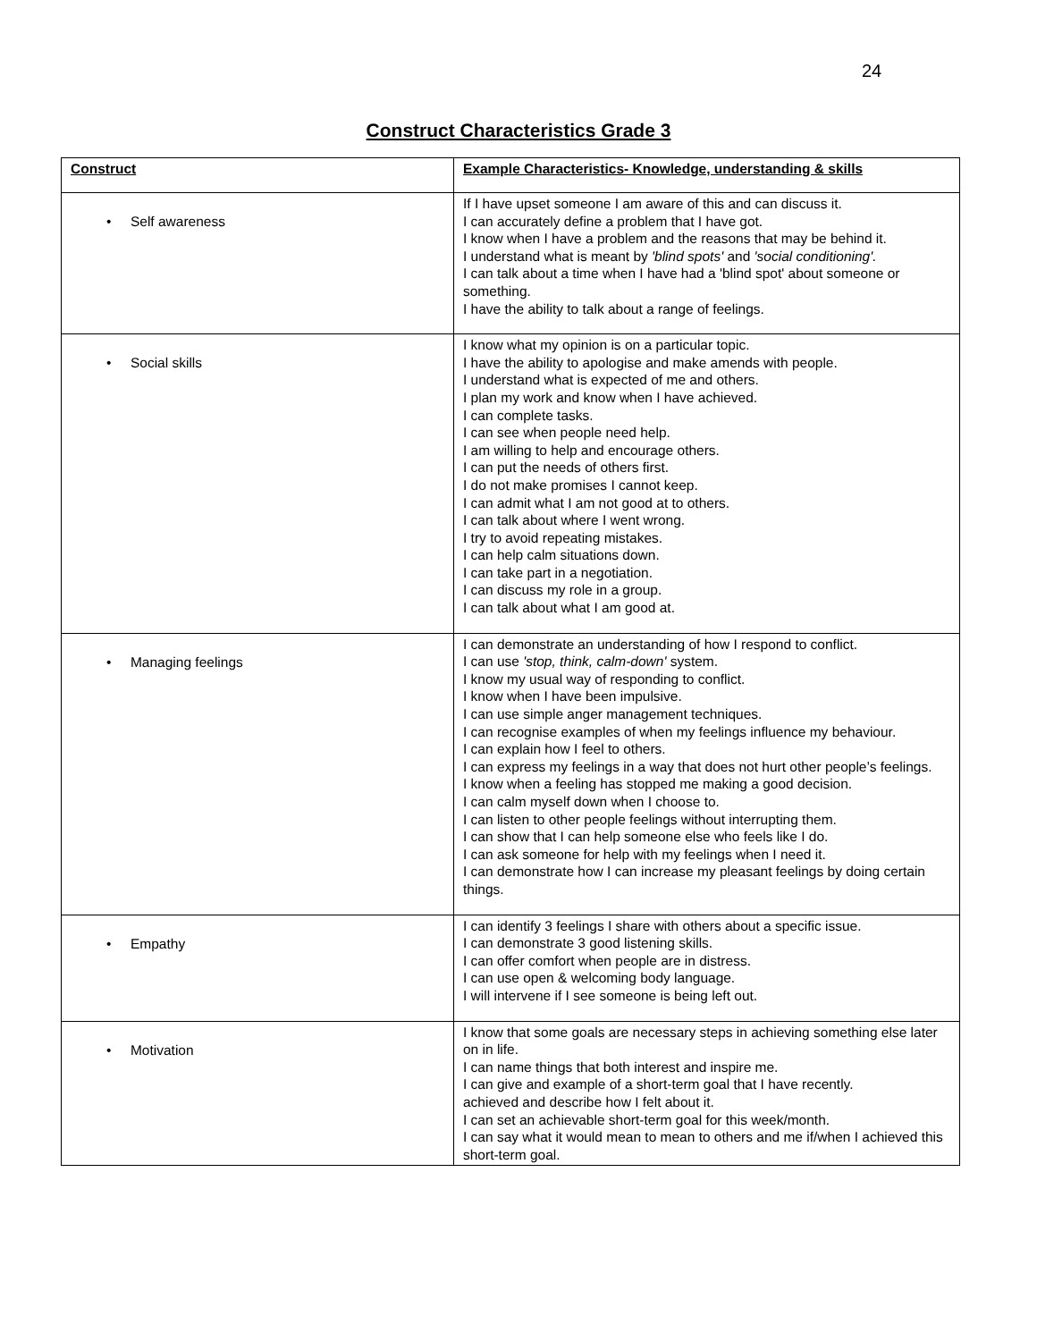24
Construct Characteristics Grade 3
| Construct | Example Characteristics - Knowledge, understanding & skills |
| --- | --- |
| • Self awareness | If I have upset someone I am aware of this and can discuss it. I can accurately define a problem that I have got. I know when I have a problem and the reasons that may be behind it. I understand what is meant by 'blind spots' and 'social conditioning'. I can talk about a time when I have had a 'blind spot' about someone or something. I have the ability to talk about a range of feelings. |
| • Social skills | I know what my opinion is on a particular topic. I have the ability to apologise and make amends with people. I understand what is expected of me and others. I plan my work and know when I have achieved. I can complete tasks. I can see when people need help. I am willing to help and encourage others. I can put the needs of others first. I do not make promises I cannot keep. I can admit what I am not good at to others. I can talk about where I went wrong. I try to avoid repeating mistakes. I can help calm situations down. I can take part in a negotiation. I can discuss my role in a group. I can talk about what I am good at. |
| • Managing feelings | I can demonstrate an understanding of how I respond to conflict. I can use 'stop, think, calm-down' system. I know my usual way of responding to conflict. I know when I have been impulsive. I can use simple anger management techniques. I can recognise examples of when my feelings influence my behaviour. I can explain how I feel to others. I can express my feelings in a way that does not hurt other people’s feelings. I know when a feeling has stopped me making a good decision. I can calm myself down when I choose to. I can listen to other people feelings without interrupting them. I can show that I can help someone else who feels like I do. I can ask someone for help with my feelings when I need it. I can demonstrate how I can increase my pleasant feelings by doing certain things. |
| • Empathy | I can identify 3 feelings I share with others about a specific issue. I can demonstrate 3 good listening skills. I can offer comfort when people are in distress. I can use open & welcoming body language. I will intervene if I see someone is being left out. |
| • Motivation | I know that some goals are necessary steps in achieving something else later on in life. I can name things that both interest and inspire me. I can give and example of a short-term goal that I have recently. achieved and describe how I felt about it. I can set an achievable short-term goal for this week/month. I can say what it would mean to mean to others and me if/when I achieved this short-term goal. |